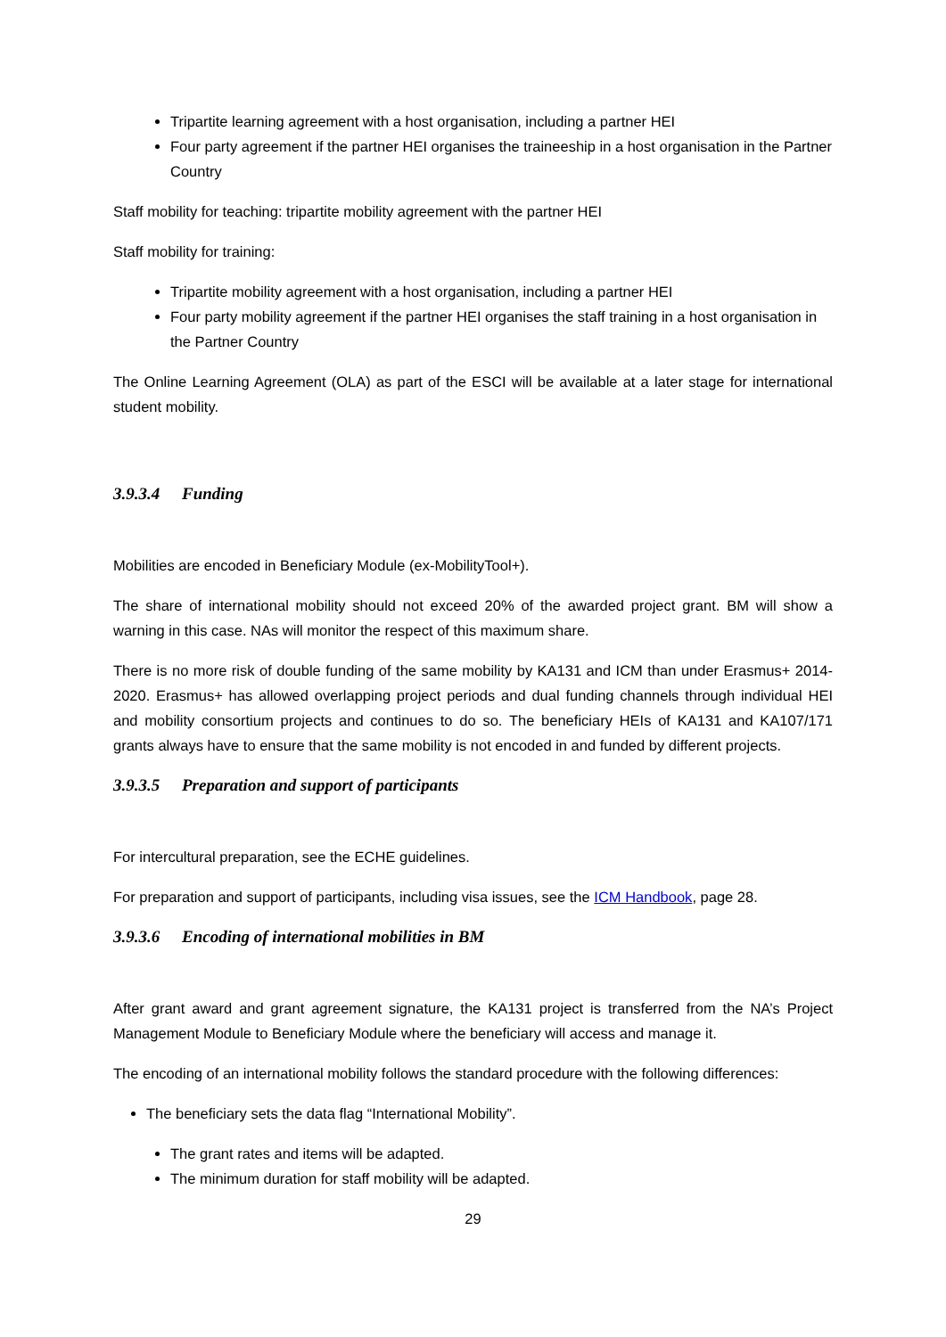Tripartite learning agreement with a host organisation, including a partner HEI
Four party agreement if the partner HEI organises the traineeship in a host organisation in the Partner Country
Staff mobility for teaching: tripartite mobility agreement with the partner HEI
Staff mobility for training:
Tripartite mobility agreement with a host organisation, including a partner HEI
Four party mobility agreement if the partner HEI organises the staff training in a host organisation in the Partner Country
The Online Learning Agreement (OLA) as part of the ESCI will be available at a later stage for international student mobility.
3.9.3.4 Funding
Mobilities are encoded in Beneficiary Module (ex-MobilityTool+).
The share of international mobility should not exceed 20% of the awarded project grant. BM will show a warning in this case. NAs will monitor the respect of this maximum share.
There is no more risk of double funding of the same mobility by KA131 and ICM than under Erasmus+ 2014-2020. Erasmus+ has allowed overlapping project periods and dual funding channels through individual HEI and mobility consortium projects and continues to do so. The beneficiary HEIs of KA131 and KA107/171 grants always have to ensure that the same mobility is not encoded in and funded by different projects.
3.9.3.5 Preparation and support of participants
For intercultural preparation, see the ECHE guidelines.
For preparation and support of participants, including visa issues, see the ICM Handbook, page 28.
3.9.3.6 Encoding of international mobilities in BM
After grant award and grant agreement signature, the KA131 project is transferred from the NA’s Project Management Module to Beneficiary Module where the beneficiary will access and manage it.
The encoding of an international mobility follows the standard procedure with the following differences:
The beneficiary sets the data flag “International Mobility”.
The grant rates and items will be adapted.
The minimum duration for staff mobility will be adapted.
29